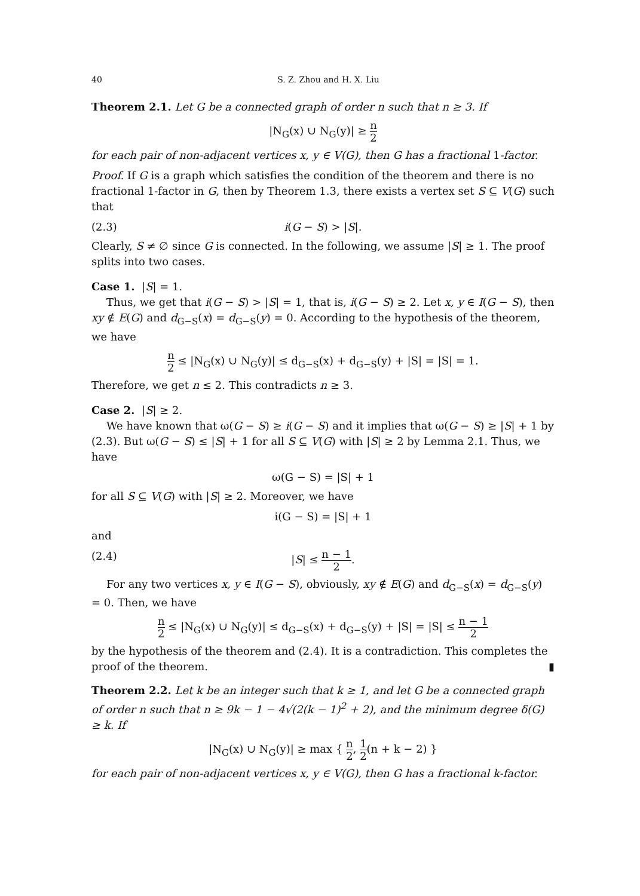40 S. Z. Zhou and H. X. Liu
Theorem 2.1. Let G be a connected graph of order n such that n ≥ 3. If
|N<sub>G</sub>(x) ∪ N<sub>G</sub>(y)| ≥ n 2
for each pair of non-adjacent vertices x, y ∈ V(G), then G has a fractional 1-factor.
Proof. If G is a graph which satisfies the condition of the theorem and there is no fractional 1-factor in G, then by Theorem 1.3, there exists a vertex set S ⊆ V(G) such that
(2.3) i(G − S) > |S|.
Clearly, S ≠ ∅ since G is connected. In the following, we assume |S| ≥ 1. The proof splits into two cases.
Case 1. |S| = 1.
Thus, we get that i(G − S) > |S| = 1, that is, i(G − S) ≥ 2. Let x, y ∈ I(G − S), then xy ∉ E(G) and d<sub>G−S</sub>(x) = d<sub>G−S</sub>(y) = 0. According to the hypothesis of the theorem, we have
n 2 ≤ |N<sub>G</sub>(x) ∪ N<sub>G</sub>(y)| ≤ d<sub>G−S</sub>(x) + d<sub>G−S</sub>(y) + |S| = |S| = 1.
Therefore, we get n ≤ 2. This contradicts n ≥ 3.
Case 2. |S| ≥ 2.
We have known that ω(G − S) ≥ i(G − S) and it implies that ω(G − S) ≥ |S| + 1 by (2.3). But ω(G − S) ≤ |S| + 1 for all S ⊆ V(G) with |S| ≥ 2 by Lemma 2.1. Thus, we have
ω(G − S) = |S| + 1
for all S ⊆ V(G) with |S| ≥ 2. Moreover, we have
i(G − S) = |S| + 1
and
(2.4) |S| ≤ n − 1 2.
For any two vertices x, y ∈ I(G − S), obviously, xy ∉ E(G) and d<sub>G−S</sub>(x) = d<sub>G−S</sub>(y) = 0. Then, we have
n 2 ≤ |N<sub>G</sub>(x) ∪ N<sub>G</sub>(y)| ≤ d<sub>G−S</sub>(x) + d<sub>G−S</sub>(y) + |S| = |S| ≤ n − 1 2
by the hypothesis of the theorem and (2.4). It is a contradiction. This completes the proof of the theorem. ▮
Theorem 2.2. Let k be an integer such that k ≥ 1, and let G be a connected graph of order n such that n ≥ 9k − 1 − 4√(2(k − 1)<sup>2</sup> + 2), and the minimum degree δ(G) ≥ k. If
|N<sub>G</sub>(x) ∪ N<sub>G</sub>(y)| ≥ max { n 2, 1 2(n + k − 2) }
for each pair of non-adjacent vertices x, y ∈ V(G), then G has a fractional k-factor.